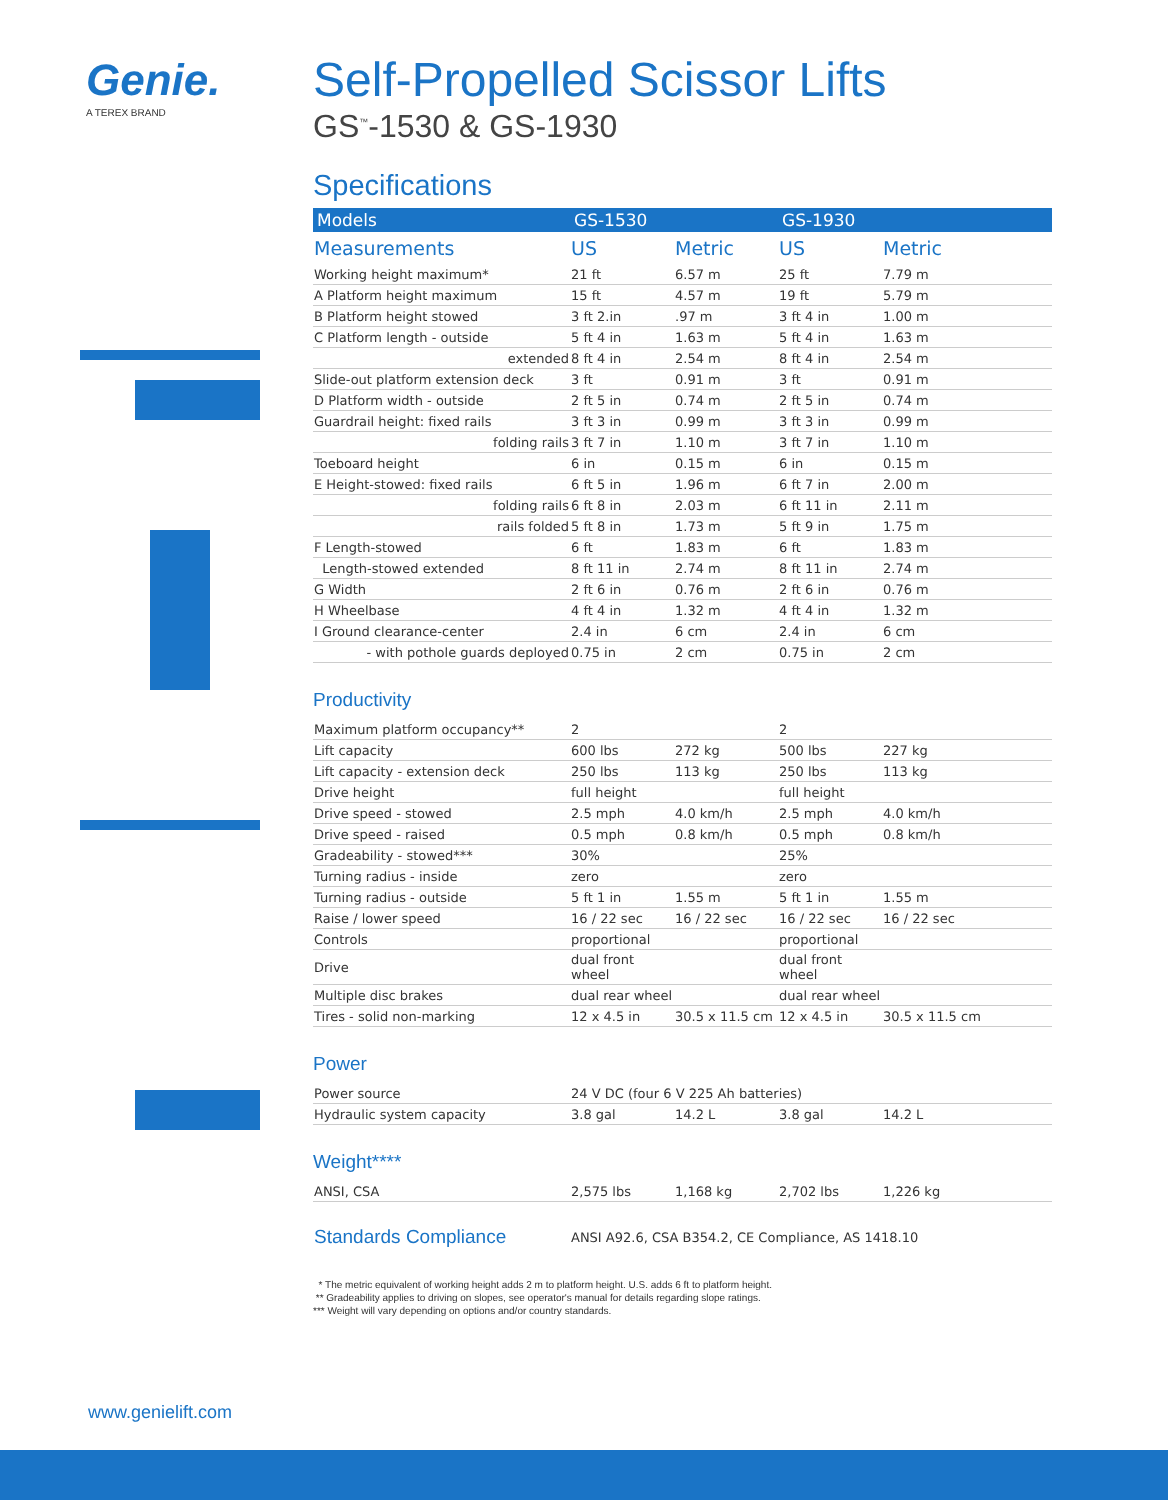Genie.
A TEREX BRAND
Self-Propelled Scissor Lifts
GS<sup>™</sup>-1530 & GS-1930
Specifications
| Models | GS-1530 | | GS-1930 | |
| --- | --- | --- | --- | --- |
| Measurements | US | Metric | US | Metric |
| Working height maximum* | 21 ft | 6.57 m | 25 ft | 7.79 m |
| A Platform height maximum | 15 ft | 4.57 m | 19 ft | 5.79 m |
| B Platform height stowed | 3 ft 2.in | .97 m | 3 ft 4 in | 1.00 m |
| C Platform length - outside | 5 ft 4 in | 1.63 m | 5 ft 4 in | 1.63 m |
| extended | 8 ft 4 in | 2.54 m | 8 ft 4 in | 2.54 m |
| Slide-out platform extension deck | 3 ft | 0.91 m | 3 ft | 0.91 m |
| D Platform width - outside | 2 ft 5 in | 0.74 m | 2 ft 5 in | 0.74 m |
| Guardrail height: fixed rails | 3 ft 3 in | 0.99 m | 3 ft 3 in | 0.99 m |
| folding rails | 3 ft 7 in | 1.10 m | 3 ft 7 in | 1.10 m |
| Toeboard height | 6 in | 0.15 m | 6 in | 0.15 m |
| E Height-stowed: fixed rails | 6 ft 5 in | 1.96 m | 6 ft 7 in | 2.00 m |
| folding rails | 6 ft 8 in | 2.03 m | 6 ft 11 in | 2.11 m |
| rails folded | 5 ft 8 in | 1.73 m | 5 ft 9 in | 1.75 m |
| F Length-stowed | 6 ft | 1.83 m | 6 ft | 1.83 m |
| Length-stowed extended | 8 ft 11 in | 2.74 m | 8 ft 11 in | 2.74 m |
| G Width | 2 ft 6 in | 0.76 m | 2 ft 6 in | 0.76 m |
| H Wheelbase | 4 ft 4 in | 1.32 m | 4 ft 4 in | 1.32 m |
| I Ground clearance-center | 2.4 in | 6 cm | 2.4 in | 6 cm |
| - with pothole guards deployed | 0.75 in | 2 cm | 0.75 in | 2 cm |
Productivity
| Maximum platform occupancy** | 2 | | 2 | |
| Lift capacity | 600 lbs | 272 kg | 500 lbs | 227 kg |
| Lift capacity - extension deck | 250 lbs | 113 kg | 250 lbs | 113 kg |
| Drive height | full height | | full height | |
| Drive speed - stowed | 2.5 mph | 4.0 km/h | 2.5 mph | 4.0 km/h |
| Drive speed - raised | 0.5 mph | 0.8 km/h | 0.5 mph | 0.8 km/h |
| Gradeability - stowed*** | 30% | | 25% | |
| Turning radius - inside | zero | | zero | |
| Turning radius - outside | 5 ft 1 in | 1.55 m | 5 ft 1 in | 1.55 m |
| Raise / lower speed | 16 / 22 sec | 16 / 22 sec | 16 / 22 sec | 16 / 22 sec |
| Controls | proportional | | proportional | |
| Drive | dual front wheel | | dual front wheel | |
| Multiple disc brakes | dual rear wheel | | dual rear wheel | |
| Tires - solid non-marking | 12 x 4.5 in | 30.5 x 11.5 cm | 12 x 4.5 in | 30.5 x 11.5 cm |
Power
| Power source | 24 V DC (four 6 V 225 Ah batteries) | | | |
| Hydraulic system capacity | 3.8 gal | 14.2 L | 3.8 gal | 14.2 L |
Weight****
| ANSI, CSA | 2,575 lbs | 1,168 kg | 2,702 lbs | 1,226 kg |
| Standards Compliance | ANSI A92.6, CSA B354.2, CE Compliance, AS 1418.10 |
* The metric equivalent of working height adds 2 m to platform height. U.S. adds 6 ft to platform height.
** Gradeability applies to driving on slopes, see operator's manual for details regarding slope ratings.
*** Weight will vary depending on options and/or country standards.
www.genielift.com